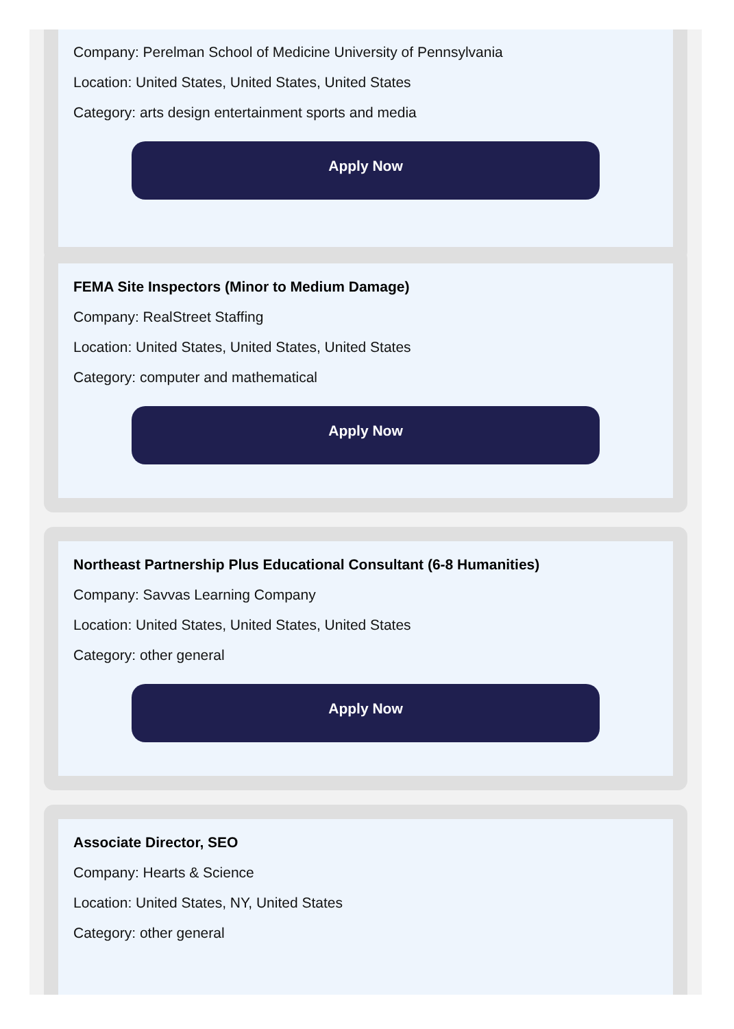Company: Perelman School of Medicine University of Pennsylvania
Location: United States, United States, United States
Category: arts design entertainment sports and media
Apply Now
FEMA Site Inspectors (Minor to Medium Damage)
Company: RealStreet Staffing
Location: United States, United States, United States
Category: computer and mathematical
Apply Now
Northeast Partnership Plus Educational Consultant (6-8 Humanities)
Company: Savvas Learning Company
Location: United States, United States, United States
Category: other general
Apply Now
Associate Director, SEO
Company: Hearts & Science
Location: United States, NY, United States
Category: other general